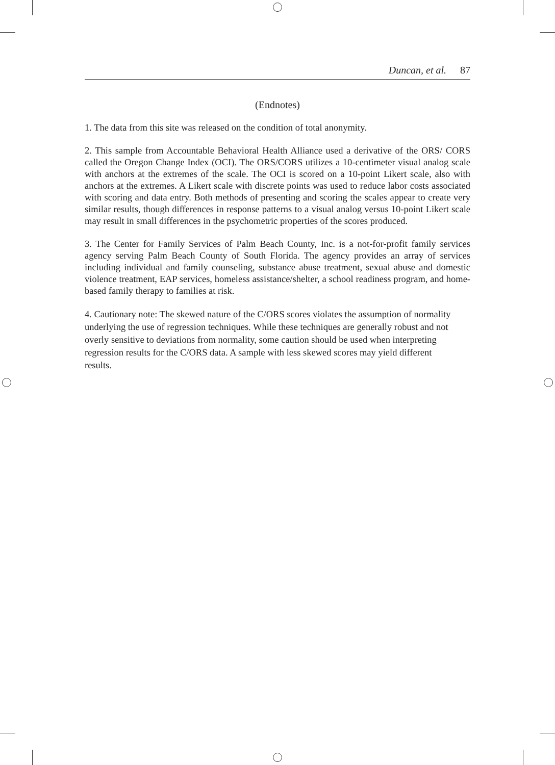Duncan, et al. 87
(Endnotes)
1. The data from this site was released on the condition of total anonymity.
2. This sample from Accountable Behavioral Health Alliance used a derivative of the ORS/ CORS called the Oregon Change Index (OCI). The ORS/CORS utilizes a 10-centimeter visual analog scale with anchors at the extremes of the scale. The OCI is scored on a 10-point Likert scale, also with anchors at the extremes. A Likert scale with discrete points was used to reduce labor costs associated with scoring and data entry. Both methods of presenting and scoring the scales appear to create very similar results, though differences in response patterns to a visual analog versus 10-point Likert scale may result in small differences in the psychometric properties of the scores produced.
3. The Center for Family Services of Palm Beach County, Inc. is a not-for-profit family services agency serving Palm Beach County of South Florida. The agency provides an array of services including individual and family counseling, substance abuse treatment, sexual abuse and domestic violence treatment, EAP services, homeless assistance/shelter, a school readiness program, and home-based family therapy to families at risk.
4. Cautionary note: The skewed nature of the C/ORS scores violates the assumption of normality underlying the use of regression techniques. While these techniques are generally robust and not overly sensitive to deviations from normality, some caution should be used when interpreting regression results for the C/ORS data. A sample with less skewed scores may yield different results.